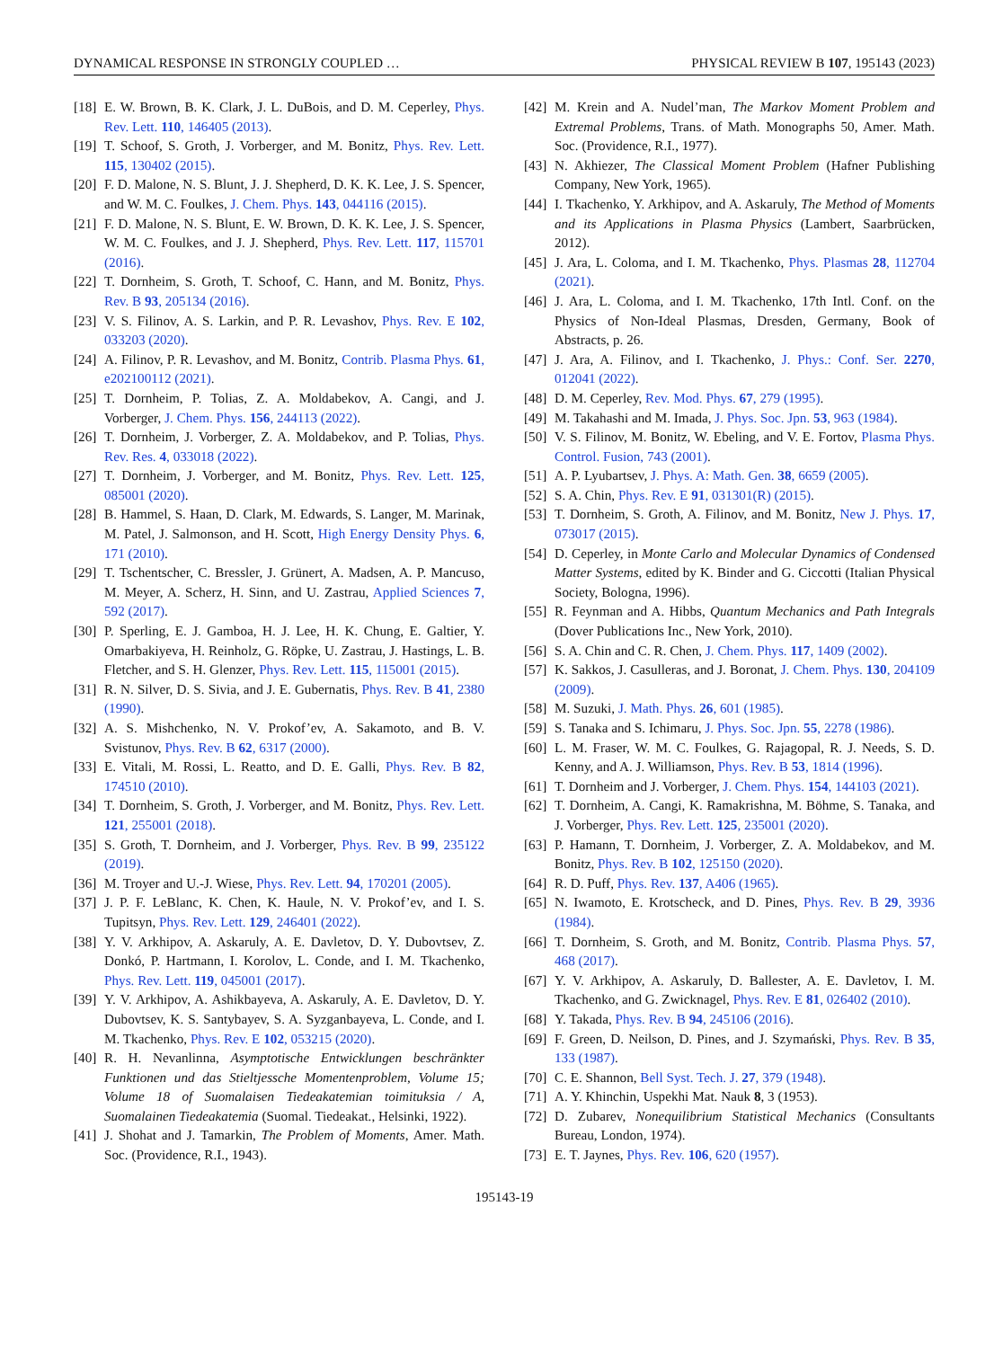DYNAMICAL RESPONSE IN STRONGLY COUPLED … PHYSICAL REVIEW B 107, 195143 (2023)
[18] E. W. Brown, B. K. Clark, J. L. DuBois, and D. M. Ceperley, Phys. Rev. Lett. 110, 146405 (2013).
[19] T. Schoof, S. Groth, J. Vorberger, and M. Bonitz, Phys. Rev. Lett. 115, 130402 (2015).
[20] F. D. Malone, N. S. Blunt, J. J. Shepherd, D. K. K. Lee, J. S. Spencer, and W. M. C. Foulkes, J. Chem. Phys. 143, 044116 (2015).
[21] F. D. Malone, N. S. Blunt, E. W. Brown, D. K. K. Lee, J. S. Spencer, W. M. C. Foulkes, and J. J. Shepherd, Phys. Rev. Lett. 117, 115701 (2016).
[22] T. Dornheim, S. Groth, T. Schoof, C. Hann, and M. Bonitz, Phys. Rev. B 93, 205134 (2016).
[23] V. S. Filinov, A. S. Larkin, and P. R. Levashov, Phys. Rev. E 102, 033203 (2020).
[24] A. Filinov, P. R. Levashov, and M. Bonitz, Contrib. Plasma Phys. 61, e202100112 (2021).
[25] T. Dornheim, P. Tolias, Z. A. Moldabekov, A. Cangi, and J. Vorberger, J. Chem. Phys. 156, 244113 (2022).
[26] T. Dornheim, J. Vorberger, Z. A. Moldabekov, and P. Tolias, Phys. Rev. Res. 4, 033018 (2022).
[27] T. Dornheim, J. Vorberger, and M. Bonitz, Phys. Rev. Lett. 125, 085001 (2020).
[28] B. Hammel, S. Haan, D. Clark, M. Edwards, S. Langer, M. Marinak, M. Patel, J. Salmonson, and H. Scott, High Energy Density Phys. 6, 171 (2010).
[29] T. Tschentscher, C. Bressler, J. Grünert, A. Madsen, A. P. Mancuso, M. Meyer, A. Scherz, H. Sinn, and U. Zastrau, Applied Sciences 7, 592 (2017).
[30] P. Sperling, E. J. Gamboa, H. J. Lee, H. K. Chung, E. Galtier, Y. Omarbakiyeva, H. Reinholz, G. Röpke, U. Zastrau, J. Hastings, L. B. Fletcher, and S. H. Glenzer, Phys. Rev. Lett. 115, 115001 (2015).
[31] R. N. Silver, D. S. Sivia, and J. E. Gubernatis, Phys. Rev. B 41, 2380 (1990).
[32] A. S. Mishchenko, N. V. Prokof’ev, A. Sakamoto, and B. V. Svistunov, Phys. Rev. B 62, 6317 (2000).
[33] E. Vitali, M. Rossi, L. Reatto, and D. E. Galli, Phys. Rev. B 82, 174510 (2010).
[34] T. Dornheim, S. Groth, J. Vorberger, and M. Bonitz, Phys. Rev. Lett. 121, 255001 (2018).
[35] S. Groth, T. Dornheim, and J. Vorberger, Phys. Rev. B 99, 235122 (2019).
[36] M. Troyer and U.-J. Wiese, Phys. Rev. Lett. 94, 170201 (2005).
[37] J. P. F. LeBlanc, K. Chen, K. Haule, N. V. Prokof’ev, and I. S. Tupitsyn, Phys. Rev. Lett. 129, 246401 (2022).
[38] Y. V. Arkhipov, A. Askaruly, A. E. Davletov, D. Y. Dubovtsev, Z. Donkó, P. Hartmann, I. Korolov, L. Conde, and I. M. Tkachenko, Phys. Rev. Lett. 119, 045001 (2017).
[39] Y. V. Arkhipov, A. Ashikbayeva, A. Askaruly, A. E. Davletov, D. Y. Dubovtsev, K. S. Santybayev, S. A. Syzganbayeva, L. Conde, and I. M. Tkachenko, Phys. Rev. E 102, 053215 (2020).
[40] R. H. Nevanlinna, Asymptotische Entwicklungen beschränkter Funktionen und das Stieltjessche Momentenproblem, Volume 15; Volume 18 of Suomalaisen Tiedeakatemian toimituksia / A, Suomalainen Tiedeakatemia (Suomal. Tiedeakat., Helsinki, 1922).
[41] J. Shohat and J. Tamarkin, The Problem of Moments, Amer. Math. Soc. (Providence, R.I., 1943).
[42] M. Krein and A. Nudel’man, The Markov Moment Problem and Extremal Problems, Trans. of Math. Monographs 50, Amer. Math. Soc. (Providence, R.I., 1977).
[43] N. Akhiezer, The Classical Moment Problem (Hafner Publishing Company, New York, 1965).
[44] I. Tkachenko, Y. Arkhipov, and A. Askaruly, The Method of Moments and its Applications in Plasma Physics (Lambert, Saarbrücken, 2012).
[45] J. Ara, L. Coloma, and I. M. Tkachenko, Phys. Plasmas 28, 112704 (2021).
[46] J. Ara, L. Coloma, and I. M. Tkachenko, 17th Intl. Conf. on the Physics of Non-Ideal Plasmas, Dresden, Germany, Book of Abstracts, p. 26.
[47] J. Ara, A. Filinov, and I. Tkachenko, J. Phys.: Conf. Ser. 2270, 012041 (2022).
[48] D. M. Ceperley, Rev. Mod. Phys. 67, 279 (1995).
[49] M. Takahashi and M. Imada, J. Phys. Soc. Jpn. 53, 963 (1984).
[50] V. S. Filinov, M. Bonitz, W. Ebeling, and V. E. Fortov, Plasma Phys. Control. Fusion, 743 (2001).
[51] A. P. Lyubartsev, J. Phys. A: Math. Gen. 38, 6659 (2005).
[52] S. A. Chin, Phys. Rev. E 91, 031301(R) (2015).
[53] T. Dornheim, S. Groth, A. Filinov, and M. Bonitz, New J. Phys. 17, 073017 (2015).
[54] D. Ceperley, in Monte Carlo and Molecular Dynamics of Condensed Matter Systems, edited by K. Binder and G. Ciccotti (Italian Physical Society, Bologna, 1996).
[55] R. Feynman and A. Hibbs, Quantum Mechanics and Path Integrals (Dover Publications Inc., New York, 2010).
[56] S. A. Chin and C. R. Chen, J. Chem. Phys. 117, 1409 (2002).
[57] K. Sakkos, J. Casulleras, and J. Boronat, J. Chem. Phys. 130, 204109 (2009).
[58] M. Suzuki, J. Math. Phys. 26, 601 (1985).
[59] S. Tanaka and S. Ichimaru, J. Phys. Soc. Jpn. 55, 2278 (1986).
[60] L. M. Fraser, W. M. C. Foulkes, G. Rajagopal, R. J. Needs, S. D. Kenny, and A. J. Williamson, Phys. Rev. B 53, 1814 (1996).
[61] T. Dornheim and J. Vorberger, J. Chem. Phys. 154, 144103 (2021).
[62] T. Dornheim, A. Cangi, K. Ramakrishna, M. Böhme, S. Tanaka, and J. Vorberger, Phys. Rev. Lett. 125, 235001 (2020).
[63] P. Hamann, T. Dornheim, J. Vorberger, Z. A. Moldabekov, and M. Bonitz, Phys. Rev. B 102, 125150 (2020).
[64] R. D. Puff, Phys. Rev. 137, A406 (1965).
[65] N. Iwamoto, E. Krotscheck, and D. Pines, Phys. Rev. B 29, 3936 (1984).
[66] T. Dornheim, S. Groth, and M. Bonitz, Contrib. Plasma Phys. 57, 468 (2017).
[67] Y. V. Arkhipov, A. Askaruly, D. Ballester, A. E. Davletov, I. M. Tkachenko, and G. Zwicknagel, Phys. Rev. E 81, 026402 (2010).
[68] Y. Takada, Phys. Rev. B 94, 245106 (2016).
[69] F. Green, D. Neilson, D. Pines, and J. Szymański, Phys. Rev. B 35, 133 (1987).
[70] C. E. Shannon, Bell Syst. Tech. J. 27, 379 (1948).
[71] A. Y. Khinchin, Uspekhi Mat. Nauk 8, 3 (1953).
[72] D. Zubarev, Nonequilibrium Statistical Mechanics (Consultants Bureau, London, 1974).
[73] E. T. Jaynes, Phys. Rev. 106, 620 (1957).
195143-19